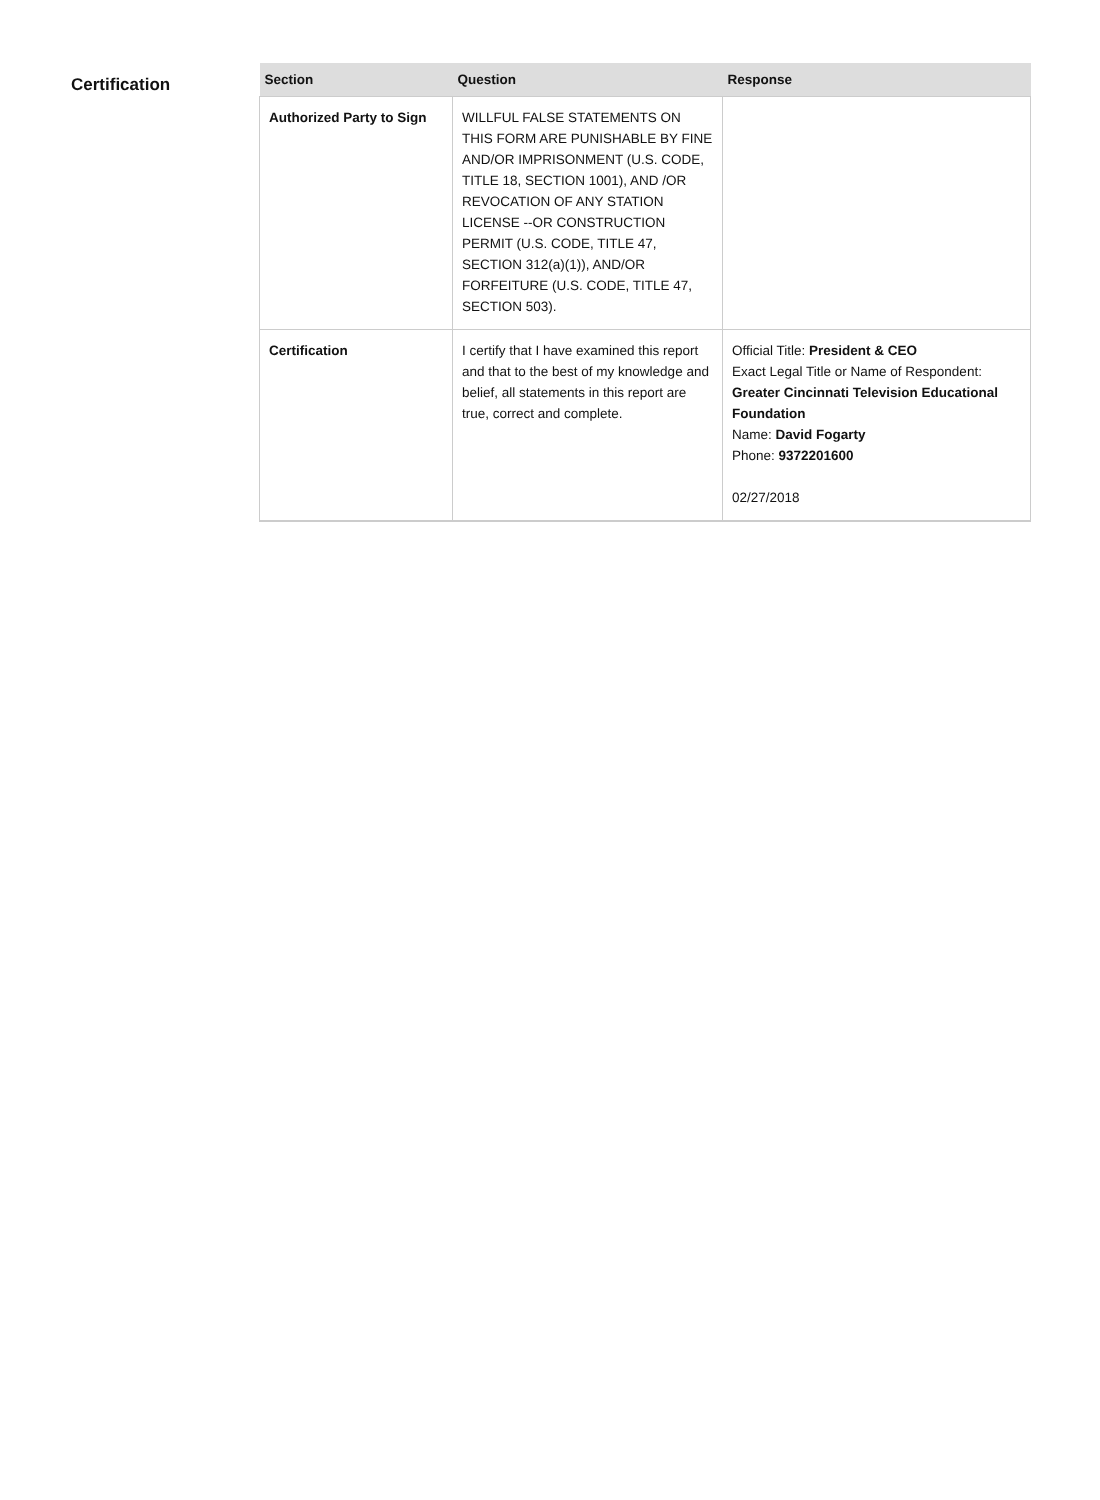Certification
| Section | Question | Response |
| --- | --- | --- |
| Authorized Party to Sign | WILLFUL FALSE STATEMENTS ON THIS FORM ARE PUNISHABLE BY FINE AND/OR IMPRISONMENT (U.S. CODE, TITLE 18, SECTION 1001), AND /OR REVOCATION OF ANY STATION LICENSE --OR CONSTRUCTION PERMIT (U.S. CODE, TITLE 47, SECTION 312(a)(1)), AND/OR FORFEITURE (U.S. CODE, TITLE 47, SECTION 503). | |
| Certification | I certify that I have examined this report and that to the best of my knowledge and belief, all statements in this report are true, correct and complete. | Official Title: President & CEO Exact Legal Title or Name of Respondent: Greater Cincinnati Television Educational Foundation Name: David Fogarty Phone: 9372201600 02/27/2018 |